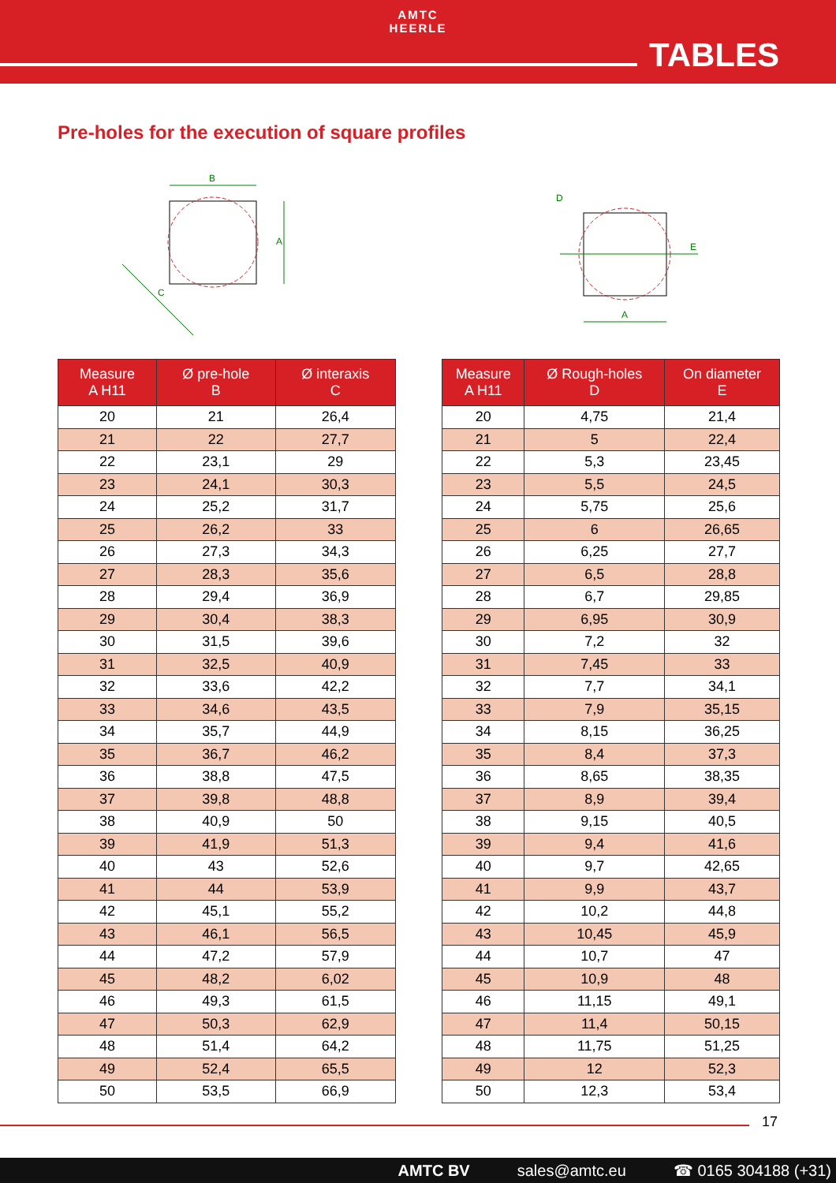AMTC
HEERLE
TABLES
Pre-holes for the execution of square profiles
B
A
C
D
E
A
| Measure A H11 | Ø pre-hole B | Ø interaxis C |
| --- | --- | --- |
| 20 | 21 | 26,4 |
| 21 | 22 | 27,7 |
| 22 | 23,1 | 29 |
| 23 | 24,1 | 30,3 |
| 24 | 25,2 | 31,7 |
| 25 | 26,2 | 33 |
| 26 | 27,3 | 34,3 |
| 27 | 28,3 | 35,6 |
| 28 | 29,4 | 36,9 |
| 29 | 30,4 | 38,3 |
| 30 | 31,5 | 39,6 |
| 31 | 32,5 | 40,9 |
| 32 | 33,6 | 42,2 |
| 33 | 34,6 | 43,5 |
| 34 | 35,7 | 44,9 |
| 35 | 36,7 | 46,2 |
| 36 | 38,8 | 47,5 |
| 37 | 39,8 | 48,8 |
| 38 | 40,9 | 50 |
| 39 | 41,9 | 51,3 |
| 40 | 43 | 52,6 |
| 41 | 44 | 53,9 |
| 42 | 45,1 | 55,2 |
| 43 | 46,1 | 56,5 |
| 44 | 47,2 | 57,9 |
| 45 | 48,2 | 6,02 |
| 46 | 49,3 | 61,5 |
| 47 | 50,3 | 62,9 |
| 48 | 51,4 | 64,2 |
| 49 | 52,4 | 65,5 |
| 50 | 53,5 | 66,9 |
| Measure A H11 | Ø Rough-holes D | On diameter E |
| --- | --- | --- |
| 20 | 4,75 | 21,4 |
| 21 | 5 | 22,4 |
| 22 | 5,3 | 23,45 |
| 23 | 5,5 | 24,5 |
| 24 | 5,75 | 25,6 |
| 25 | 6 | 26,65 |
| 26 | 6,25 | 27,7 |
| 27 | 6,5 | 28,8 |
| 28 | 6,7 | 29,85 |
| 29 | 6,95 | 30,9 |
| 30 | 7,2 | 32 |
| 31 | 7,45 | 33 |
| 32 | 7,7 | 34,1 |
| 33 | 7,9 | 35,15 |
| 34 | 8,15 | 36,25 |
| 35 | 8,4 | 37,3 |
| 36 | 8,65 | 38,35 |
| 37 | 8,9 | 39,4 |
| 38 | 9,15 | 40,5 |
| 39 | 9,4 | 41,6 |
| 40 | 9,7 | 42,65 |
| 41 | 9,9 | 43,7 |
| 42 | 10,2 | 44,8 |
| 43 | 10,45 | 45,9 |
| 44 | 10,7 | 47 |
| 45 | 10,9 | 48 |
| 46 | 11,15 | 49,1 |
| 47 | 11,4 | 50,15 |
| 48 | 11,75 | 51,25 |
| 49 | 12 | 52,3 |
| 50 | 12,3 | 53,4 |
17
AMTC BV sales@amtc.eu ☎ 0165 304188 (+31)